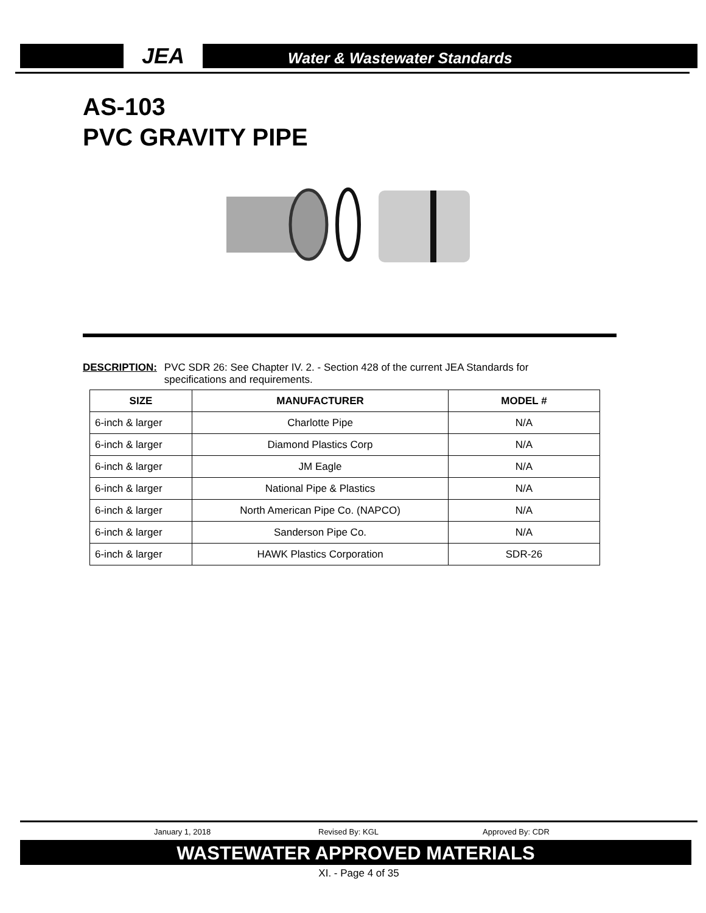JEA
Water & Wastewater Standards
AS-103
PVC GRAVITY PIPE
DESCRIPTION: PVC SDR 26: See Chapter IV. 2. - Section 428 of the current JEA Standards for specifications and requirements.
| SIZE | MANUFACTURER | MODEL # |
| --- | --- | --- |
| 6-inch & larger | Charlotte Pipe | N/A |
| 6-inch & larger | Diamond Plastics Corp | N/A |
| 6-inch & larger | JM Eagle | N/A |
| 6-inch & larger | National Pipe & Plastics | N/A |
| 6-inch & larger | North American Pipe Co. (NAPCO) | N/A |
| 6-inch & larger | Sanderson Pipe Co. | N/A |
| 6-inch & larger | HAWK Plastics Corporation | SDR-26 |
January 1, 2018 Revised By: KGL Approved By: CDR
WASTEWATER APPROVED MATERIALS
XI. - Page 4 of 35